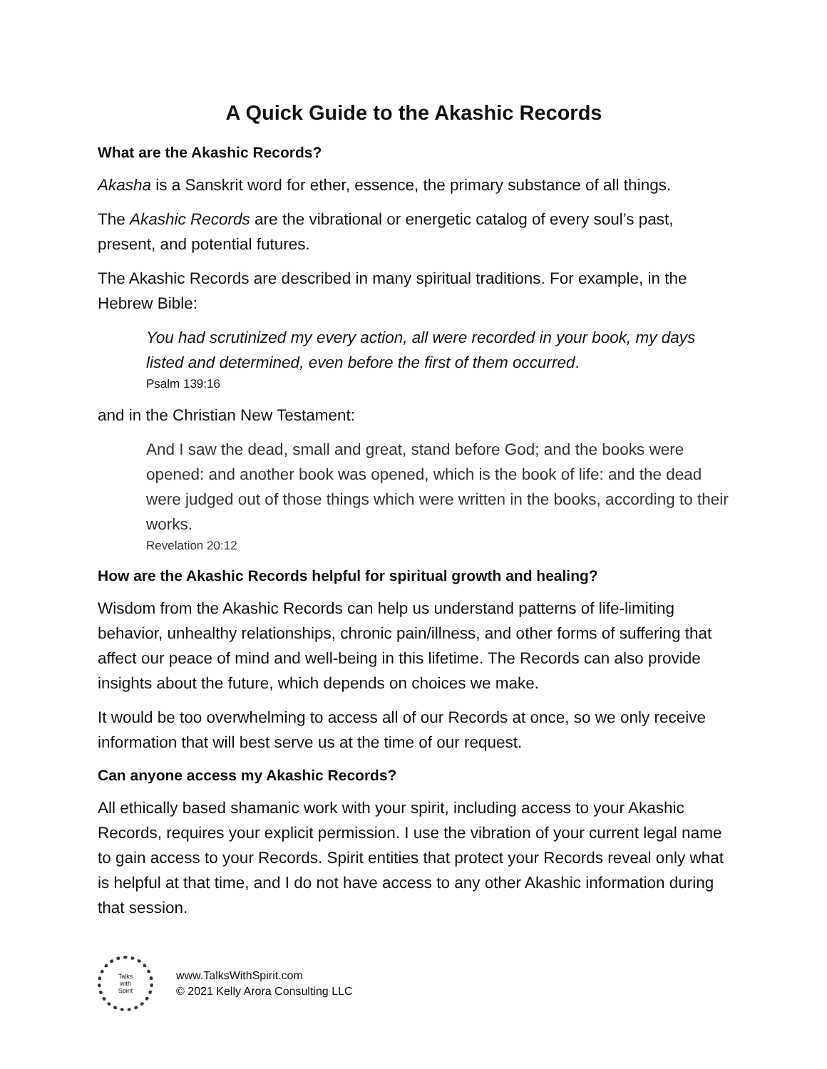A Quick Guide to the Akashic Records
What are the Akashic Records?
Akasha is a Sanskrit word for ether, essence, the primary substance of all things.
The Akashic Records are the vibrational or energetic catalog of every soul’s past, present, and potential futures.
The Akashic Records are described in many spiritual traditions. For example, in the Hebrew Bible:
You had scrutinized my every action, all were recorded in your book, my days listed and determined, even before the first of them occurred.
Psalm 139:16
and in the Christian New Testament:
And I saw the dead, small and great, stand before God; and the books were opened: and another book was opened, which is the book of life: and the dead were judged out of those things which were written in the books, according to their works.
Revelation 20:12
How are the Akashic Records helpful for spiritual growth and healing?
Wisdom from the Akashic Records can help us understand patterns of life-limiting behavior, unhealthy relationships, chronic pain/illness, and other forms of suffering that affect our peace of mind and well-being in this lifetime. The Records can also provide insights about the future, which depends on choices we make.
It would be too overwhelming to access all of our Records at once, so we only receive information that will best serve us at the time of our request.
Can anyone access my Akashic Records?
All ethically based shamanic work with your spirit, including access to your Akashic Records, requires your explicit permission. I use the vibration of your current legal name to gain access to your Records. Spirit entities that protect your Records reveal only what is helpful at that time, and I do not have access to any other Akashic information during that session.
Talks
with
Spirit
www.TalksWithSpirit.com
© 2021 Kelly Arora Consulting LLC